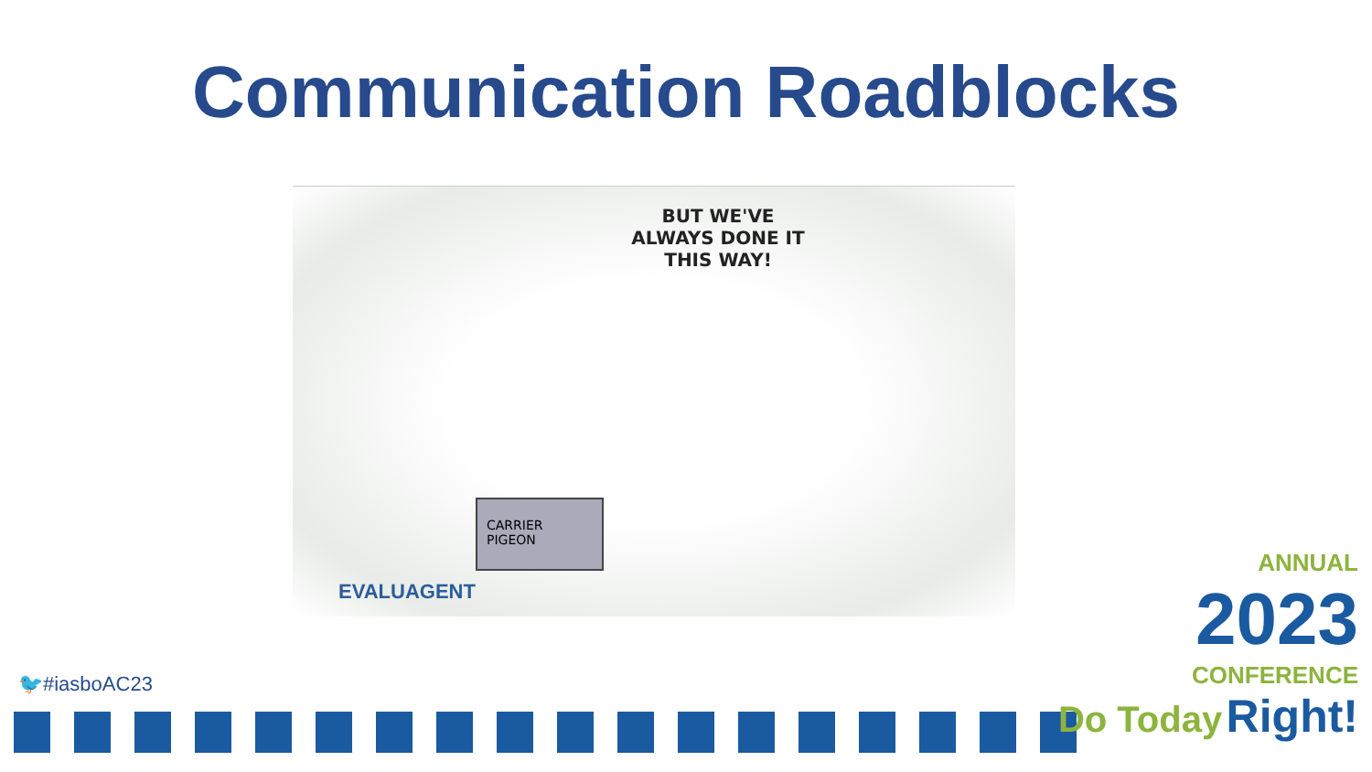Communication Roadblocks
BUT WE'VE ALWAYS DONE IT THIS WAY!
CARRIER PIGEON
EVALUAGENT
🐦#iasboAC23
ANNUAL
2023
CONFERENCE
Do Today Right!